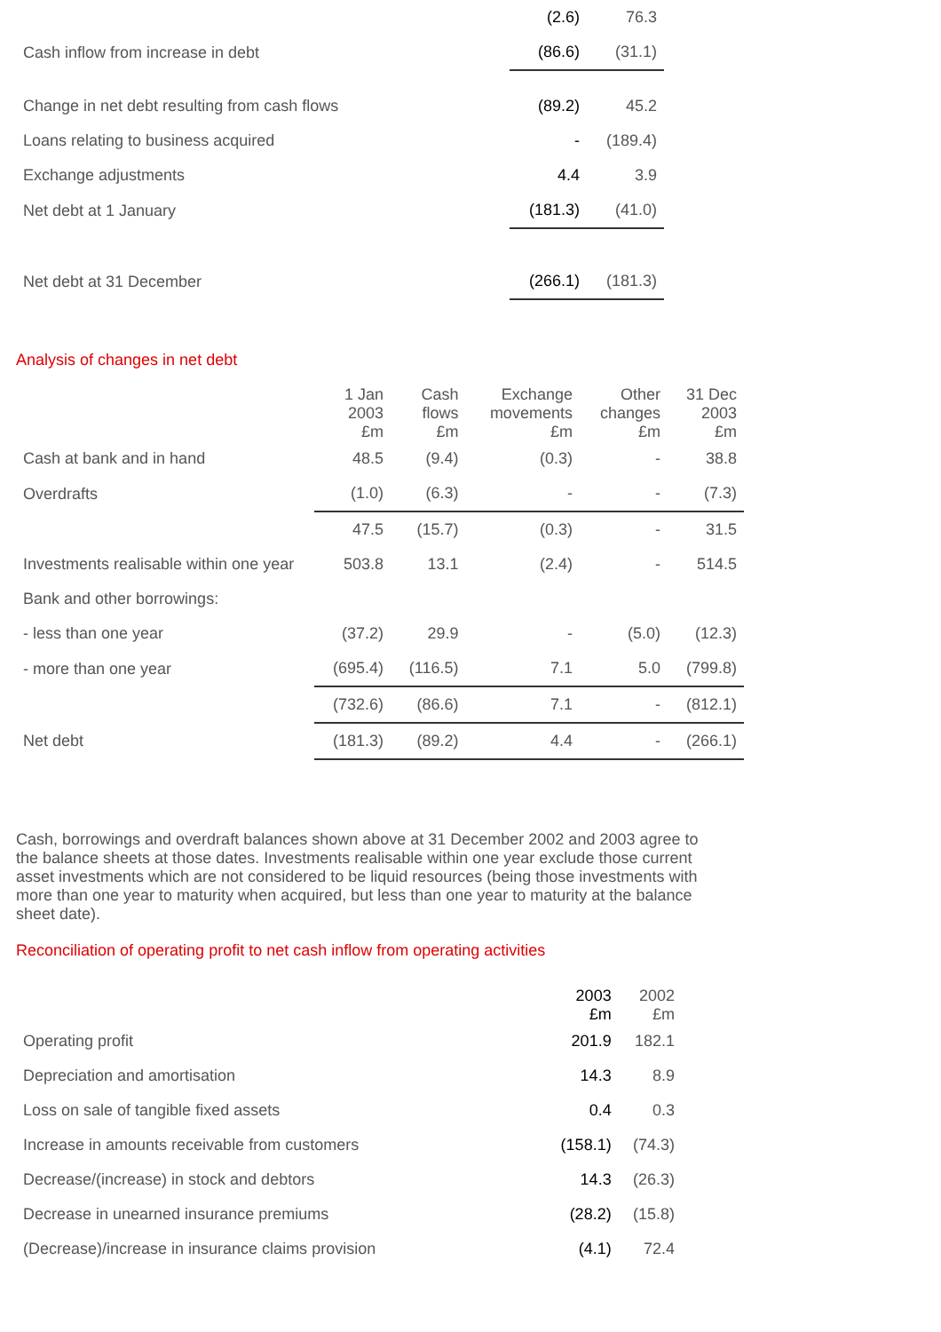| | (2.6) | 76.3 |
| Cash inflow from increase in debt | (86.6) | (31.1) |
| Change in net debt resulting from cash flows | (89.2) | 45.2 |
| Loans relating to business acquired | - | (189.4) |
| Exchange adjustments | 4.4 | 3.9 |
| Net debt at 1 January | (181.3) | (41.0) |
| Net debt at 31 December | (266.1) | (181.3) |
Analysis of changes in net debt
| | 1 Jan 2003 £m | Cash flows £m | Exchange movements £m | Other changes £m | 31 Dec 2003 £m |
| Cash at bank and in hand | 48.5 | (9.4) | (0.3) | - | 38.8 |
| Overdrafts | (1.0) | (6.3) | - | - | (7.3) |
| | 47.5 | (15.7) | (0.3) | - | 31.5 |
| Investments realisable within one year | 503.8 | 13.1 | (2.4) | - | 514.5 |
| Bank and other borrowings: | | | | | |
| - less than one year | (37.2) | 29.9 | - | (5.0) | (12.3) |
| - more than one year | (695.4) | (116.5) | 7.1 | 5.0 | (799.8) |
| | (732.6) | (86.6) | 7.1 | - | (812.1) |
| Net debt | (181.3) | (89.2) | 4.4 | - | (266.1) |
Cash, borrowings and overdraft balances shown above at 31 December 2002 and 2003 agree to the balance sheets at those dates. Investments realisable within one year exclude those current asset investments which are not considered to be liquid resources (being those investments with more than one year to maturity when acquired, but less than one year to maturity at the balance sheet date).
Reconciliation of operating profit to net cash inflow from operating activities
| | 2003 £m | 2002 £m |
| Operating profit | 201.9 | 182.1 |
| Depreciation and amortisation | 14.3 | 8.9 |
| Loss on sale of tangible fixed assets | 0.4 | 0.3 |
| Increase in amounts receivable from customers | (158.1) | (74.3) |
| Decrease/(increase) in stock and debtors | 14.3 | (26.3) |
| Decrease in unearned insurance premiums | (28.2) | (15.8) |
| (Decrease)/increase in insurance claims provision | (4.1) | 72.4 |